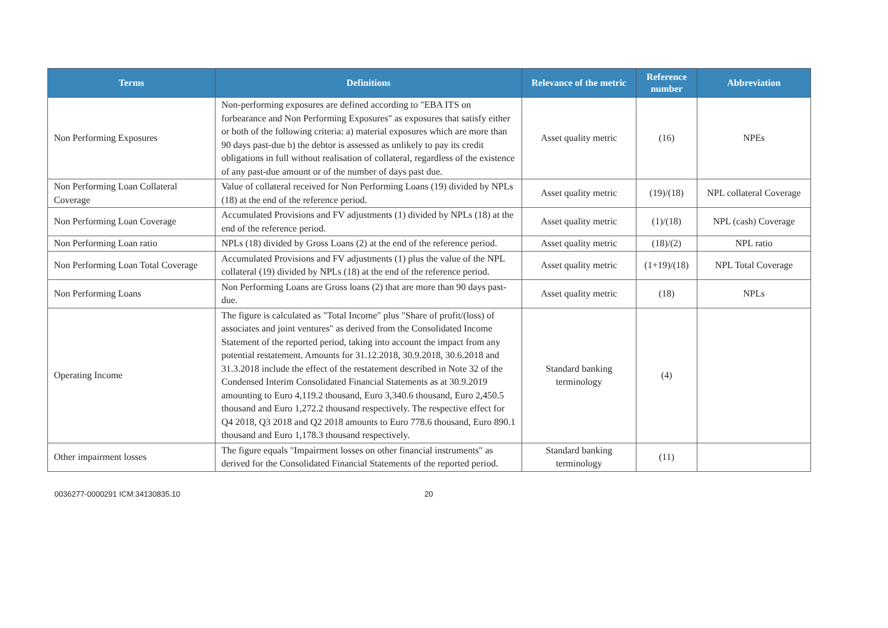| Terms | Definitions | Relevance of the metric | Reference number | Abbreviation |
| --- | --- | --- | --- | --- |
| Non Performing Exposures | Non-performing exposures are defined according to "EBA ITS on forbearance and Non Performing Exposures" as exposures that satisfy either or both of the following criteria: a) material exposures which are more than 90 days past-due b) the debtor is assessed as unlikely to pay its credit obligations in full without realisation of collateral, regardless of the existence of any past-due amount or of the number of days past due. | Asset quality metric | (16) | NPEs |
| Non Performing Loan Collateral Coverage | Value of collateral received for Non Performing Loans (19) divided by NPLs (18) at the end of the reference period. | Asset quality metric | (19)/(18) | NPL collateral Coverage |
| Non Performing Loan Coverage | Accumulated Provisions and FV adjustments (1) divided by NPLs (18) at the end of the reference period. | Asset quality metric | (1)/(18) | NPL (cash) Coverage |
| Non Performing Loan ratio | NPLs (18) divided by Gross Loans (2) at the end of the reference period. | Asset quality metric | (18)/(2) | NPL ratio |
| Non Performing Loan Total Coverage | Accumulated Provisions and FV adjustments (1) plus the value of the NPL collateral (19) divided by NPLs (18) at the end of the reference period. | Asset quality metric | (1+19)/(18) | NPL Total Coverage |
| Non Performing Loans | Non Performing Loans are Gross loans (2) that are more than 90 days past-due. | Asset quality metric | (18) | NPLs |
| Operating Income | The figure is calculated as "Total Income" plus "Share of profit/(loss) of associates and joint ventures" as derived from the Consolidated Income Statement of the reported period, taking into account the impact from any potential restatement. Amounts for 31.12.2018, 30.9.2018, 30.6.2018 and 31.3.2018 include the effect of the restatement described in Note 32 of the Condensed Interim Consolidated Financial Statements as at 30.9.2019 amounting to Euro 4,119.2 thousand, Euro 3,340.6 thousand, Euro 2,450.5 thousand and Euro 1,272.2 thousand respectively. The respective effect for Q4 2018, Q3 2018 and Q2 2018 amounts to Euro 778.6 thousand, Euro 890.1 thousand and Euro 1,178.3 thousand respectively. | Standard banking terminology | (4) | |
| Other impairment losses | The figure equals "Impairment losses on other financial instruments" as derived for the Consolidated Financial Statements of the reported period. | Standard banking terminology | (11) | |
0036277-0000291 ICM:34130835.10 20